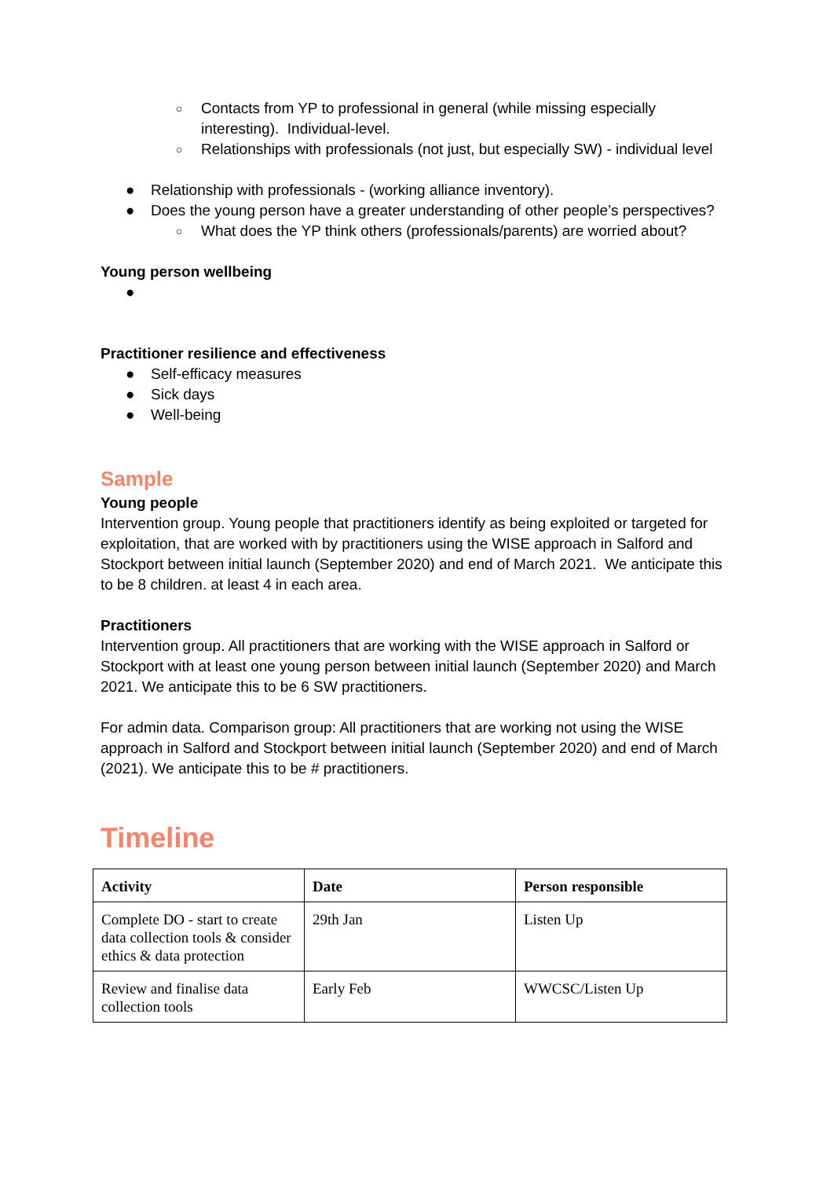○ Contacts from YP to professional in general (while missing especially interesting). Individual-level.
○ Relationships with professionals (not just, but especially SW) - individual level
● Relationship with professionals - (working alliance inventory).
● Does the young person have a greater understanding of other people’s perspectives?
○ What does the YP think others (professionals/parents) are worried about?
Young person wellbeing
●
Practitioner resilience and effectiveness
● Self-efficacy measures
● Sick days
● Well-being
Sample
Young people
Intervention group. Young people that practitioners identify as being exploited or targeted for exploitation, that are worked with by practitioners using the WISE approach in Salford and Stockport between initial launch (September 2020) and end of March 2021. We anticipate this to be 8 children. at least 4 in each area.
Practitioners
Intervention group. All practitioners that are working with the WISE approach in Salford or Stockport with at least one young person between initial launch (September 2020) and March 2021. We anticipate this to be 6 SW practitioners.
For admin data. Comparison group: All practitioners that are working not using the WISE approach in Salford and Stockport between initial launch (September 2020) and end of March (2021). We anticipate this to be # practitioners.
Timeline
| Activity | Date | Person responsible |
| --- | --- | --- |
| Complete DO - start to create data collection tools & consider ethics & data protection | 29th Jan | Listen Up |
| Review and finalise data collection tools | Early Feb | WWCSC/Listen Up |